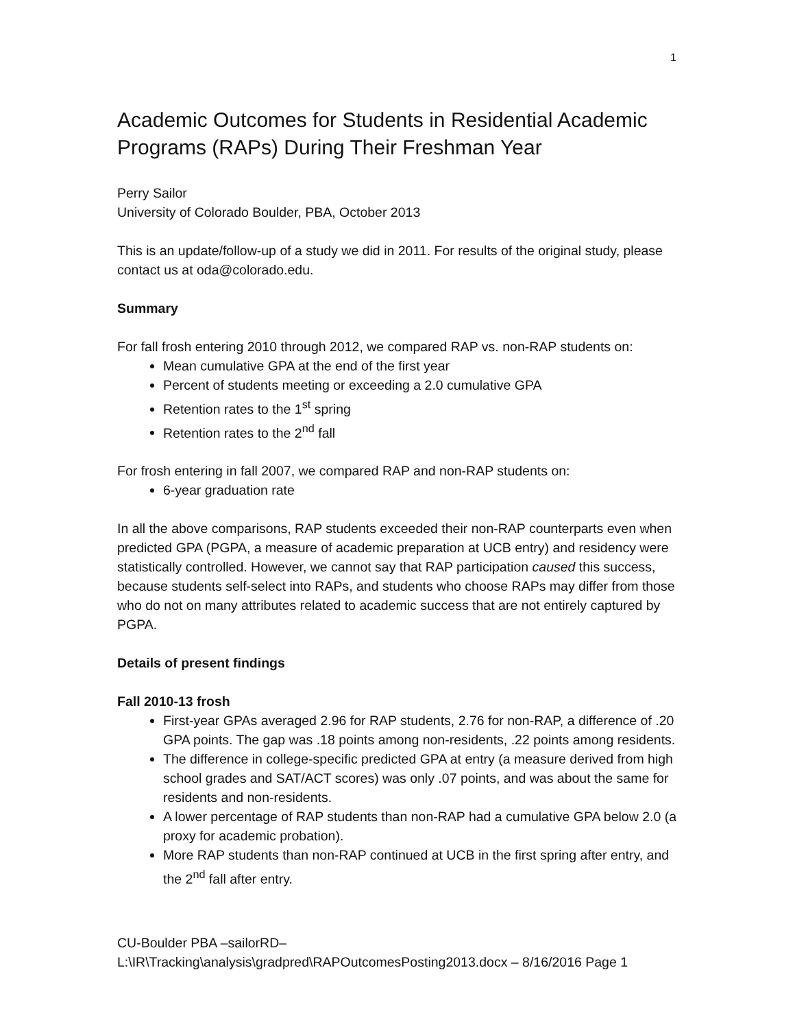1
Academic Outcomes for Students in Residential Academic Programs (RAPs) During Their Freshman Year
Perry Sailor
University of Colorado Boulder, PBA, October 2013
This is an update/follow-up of a study we did in 2011. For results of the original study, please contact us at oda@colorado.edu.
Summary
For fall frosh entering 2010 through 2012, we compared RAP vs. non-RAP students on:
Mean cumulative GPA at the end of the first year
Percent of students meeting or exceeding a 2.0 cumulative GPA
Retention rates to the 1<sup>st</sup> spring
Retention rates to the 2<sup>nd</sup> fall
For frosh entering in fall 2007, we compared RAP and non-RAP students on:
6-year graduation rate
In all the above comparisons, RAP students exceeded their non-RAP counterparts even when predicted GPA (PGPA, a measure of academic preparation at UCB entry) and residency were statistically controlled. However, we cannot say that RAP participation caused this success, because students self-select into RAPs, and students who choose RAPs may differ from those who do not on many attributes related to academic success that are not entirely captured by PGPA.
Details of present findings
Fall 2010-13 frosh
First-year GPAs averaged 2.96 for RAP students, 2.76 for non-RAP, a difference of .20 GPA points. The gap was .18 points among non-residents, .22 points among residents.
The difference in college-specific predicted GPA at entry (a measure derived from high school grades and SAT/ACT scores) was only .07 points, and was about the same for residents and non-residents.
A lower percentage of RAP students than non-RAP had a cumulative GPA below 2.0 (a proxy for academic probation).
More RAP students than non-RAP continued at UCB in the first spring after entry, and the 2<sup>nd</sup> fall after entry.
CU-Boulder PBA –sailorRD–
L:\IR\Tracking\analysis\gradpred\RAPOutcomesPosting2013.docx – 8/16/2016 Page 1